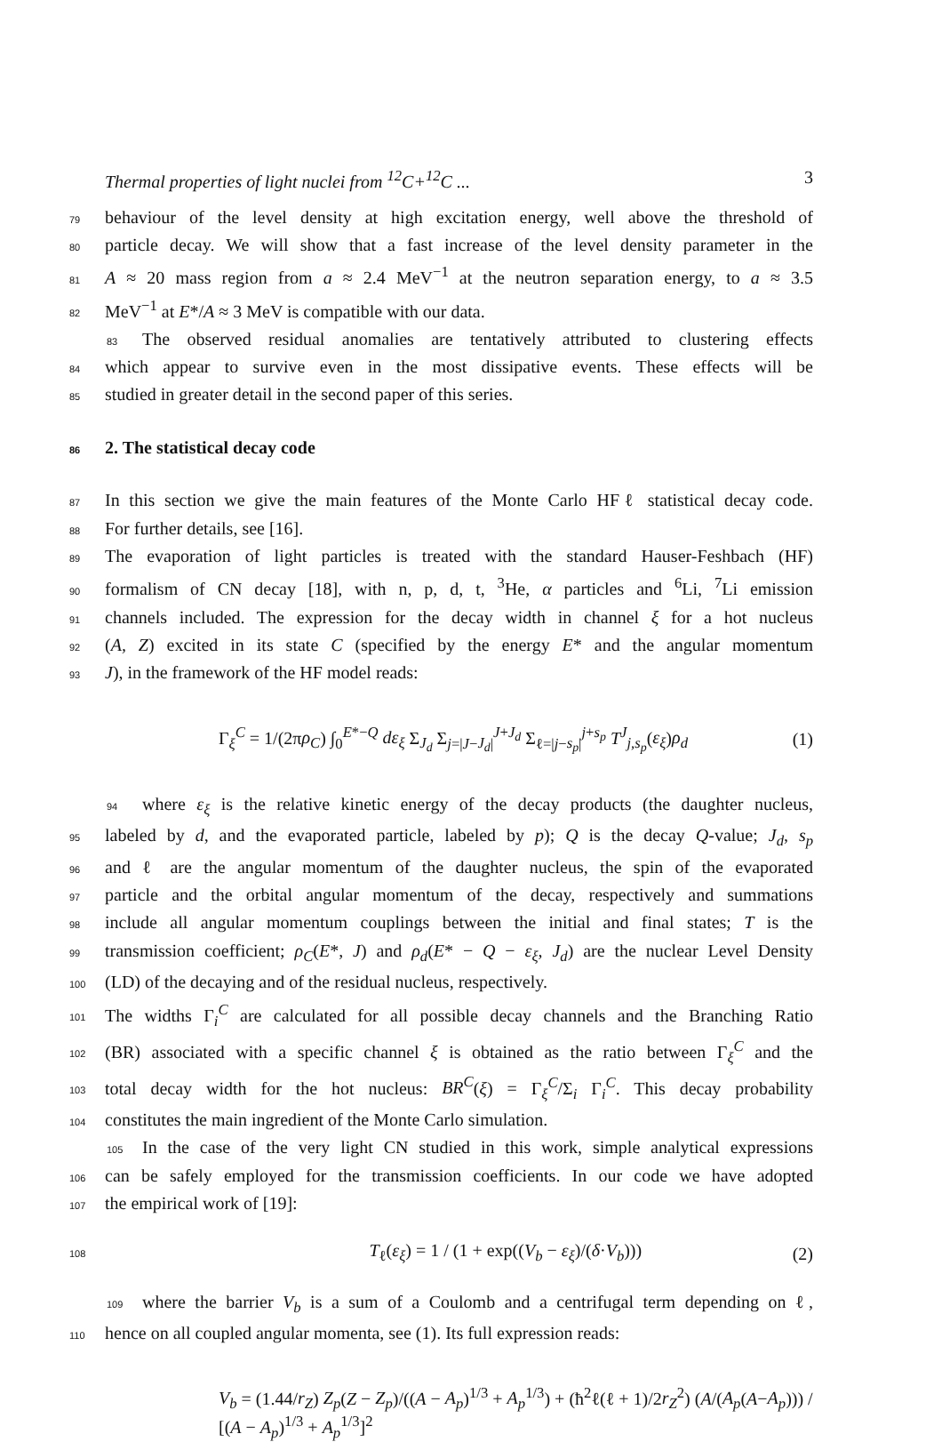Thermal properties of light nuclei from <sup>12</sup>C+<sup>12</sup>C ... 3
79behaviour of the level density at high excitation energy, well above the threshold of
80particle decay. We will show that a fast increase of the level density parameter in the
81 A ≈ 20 mass region from a ≈ 2.4 MeV<sup>−1</sup> at the neutron separation energy, to a ≈ 3.5
82 MeV<sup>−1</sup> at E*/A ≈ 3 MeV is compatible with our data.
83 The observed residual anomalies are tentatively attributed to clustering effects
84which appear to survive even in the most dissipative events. These effects will be
85studied in greater detail in the second paper of this series.
862. The statistical decay code
87 In this section we give the main features of the Monte Carlo HFℓ statistical decay code.
88 For further details, see [16].
89 The evaporation of light particles is treated with the standard Hauser-Feshbach (HF)
90formalism of CN decay [18], with n, p, d, t, <sup>3</sup>He, α particles and <sup>6</sup>Li, <sup>7</sup>Li emission
91channels included. The expression for the decay width in channel ξ for a hot nucleus
92(A, Z) excited in its state C (specified by the energy E* and the angular momentum
93 J), in the framework of the HF model reads:
Γ<sub>ξ</sub><sup>C</sup> = 1/(2πρ<sub>C</sub>) ∫<sub>0</sub><sup>E*−Q</sup> dε<sub>ξ</sub> Σ<sub>J<sub>d</sub></sub> Σ<sub>j=|J−J<sub>d</sub>|</sub><sup>J+J<sub>d</sub></sup> Σ<sub>ℓ=|j−s<sub>p</sub>|</sub><sup>j+s<sub>p</sub></sup> T<sup>J</sup><sub>j,s<sub>p</sub></sub>(ε<sub>ξ</sub>)ρ<sub>d</sub> (1)
94where ε<sub>ξ</sub> is the relative kinetic energy of the decay products (the daughter nucleus,
95labeled by d, and the evaporated particle, labeled by p); Q is the decay Q-value; J<sub>d</sub>, s<sub>p</sub>
96and ℓ are the angular momentum of the daughter nucleus, the spin of the evaporated
97particle and the orbital angular momentum of the decay, respectively and summations
98include all angular momentum couplings between the initial and final states; T is the
99transmission coefficient; ρ<sub>C</sub>(E*, J) and ρ<sub>d</sub>(E* − Q − ε<sub>ξ</sub>, J<sub>d</sub>) are the nuclear Level Density
100(LD) of the decaying and of the residual nucleus, respectively.
101 The widths Γ<sub>i</sub><sup>C</sup> are calculated for all possible decay channels and the Branching Ratio
102(BR) associated with a specific channel ξ is obtained as the ratio between Γ<sub>ξ</sub><sup>C</sup> and the
103total decay width for the hot nucleus: BR<sup>C</sup>(ξ) = Γ<sub>ξ</sub><sup>C</sup>/Σ<sub>i</sub> Γ<sub>i</sub><sup>C</sup>. This decay probability
104constitutes the main ingredient of the Monte Carlo simulation.
105 In the case of the very light CN studied in this work, simple analytical expressions
106can be safely employed for the transmission coefficients. In our code we have adopted
107the empirical work of [19]:
108 T<sub>ℓ</sub>(ε<sub>ξ</sub>) = 1 / (1 + exp((V<sub>b</sub> − ε<sub>ξ</sub>)/(δ·V<sub>b</sub>))) (2)
109where the barrier V<sub>b</sub> is a sum of a Coulomb and a centrifugal term depending on ℓ,
110hence on all coupled angular momenta, see (1). Its full expression reads:
V<sub>b</sub> = (1.44/r<sub>Z</sub>) Z<sub>p</sub>(Z − Z<sub>p</sub>)/((A − A<sub>p</sub>)<sup>1/3</sup> + A<sub>p</sub><sup>1/3</sup>) + (ħ<sup>2</sup>ℓ(ℓ + 1)/2r<sub>Z</sub><sup>2</sup>) (A/(A<sub>p</sub>(A−A<sub>p</sub>))) / [(A − A<sub>p</sub>)<sup>1/3</sup> + A<sub>p</sub><sup>1/3</sup>]<sup>2</sup>